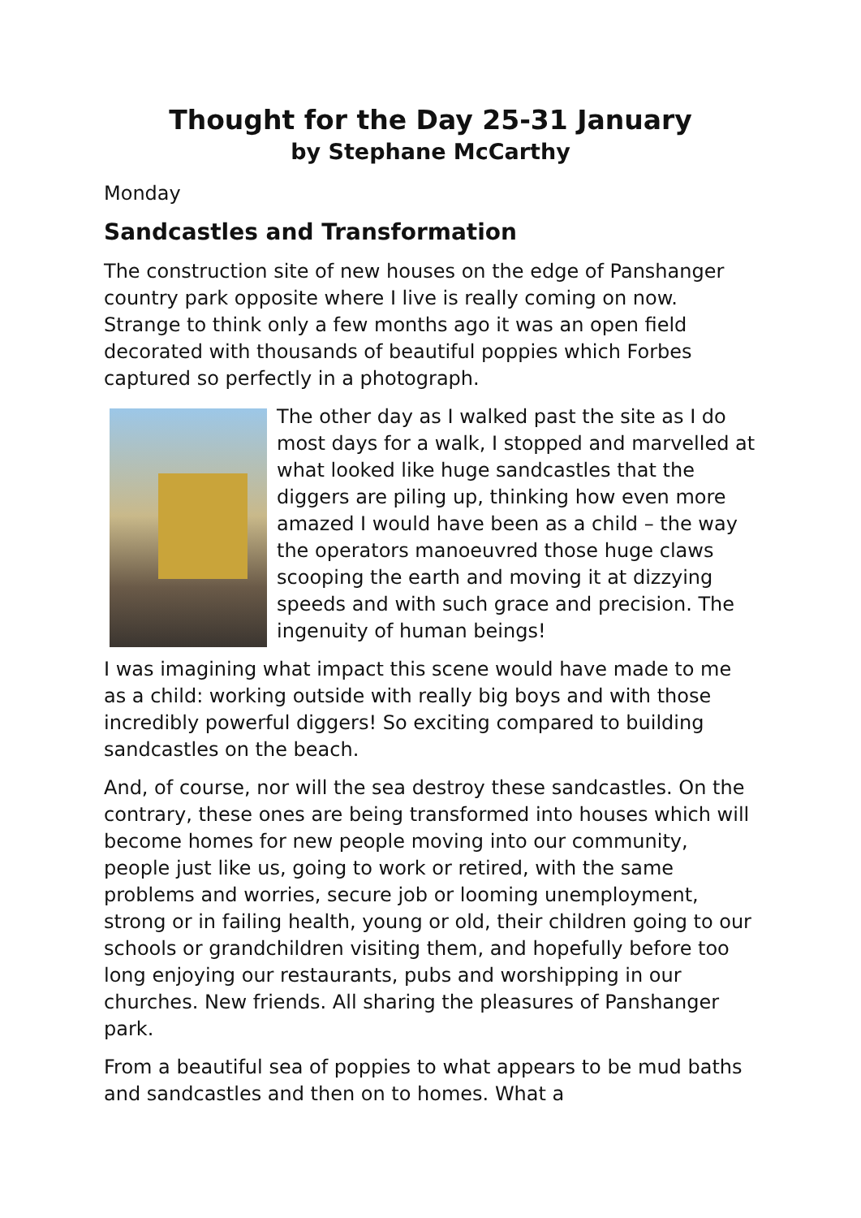Thought for the Day 25-31 January
by Stephane McCarthy
Monday
Sandcastles and Transformation
The construction site of new houses on the edge of Panshanger country park opposite where I live is really coming on now. Strange to think only a few months ago it was an open field decorated with thousands of beautiful poppies which Forbes captured so perfectly in a photograph.
The other day as I walked past the site as I do most days for a walk, I stopped and marvelled at what looked like huge sandcastles that the diggers are piling up, thinking how even more amazed I would have been as a child – the way the operators manoeuvred those huge claws scooping the earth and moving it at dizzying speeds and with such grace and precision. The ingenuity of human beings!
I was imagining what impact this scene would have made to me as a child: working outside with really big boys and with those incredibly powerful diggers! So exciting compared to building sandcastles on the beach.
And, of course, nor will the sea destroy these sandcastles. On the contrary, these ones are being transformed into houses which will become homes for new people moving into our community, people just like us, going to work or retired, with the same problems and worries, secure job or looming unemployment, strong or in failing health, young or old, their children going to our schools or grandchildren visiting them, and hopefully before too long enjoying our restaurants, pubs and worshipping in our churches. New friends. All sharing the pleasures of Panshanger park.
From a beautiful sea of poppies to what appears to be mud baths and sandcastles and then on to homes. What a